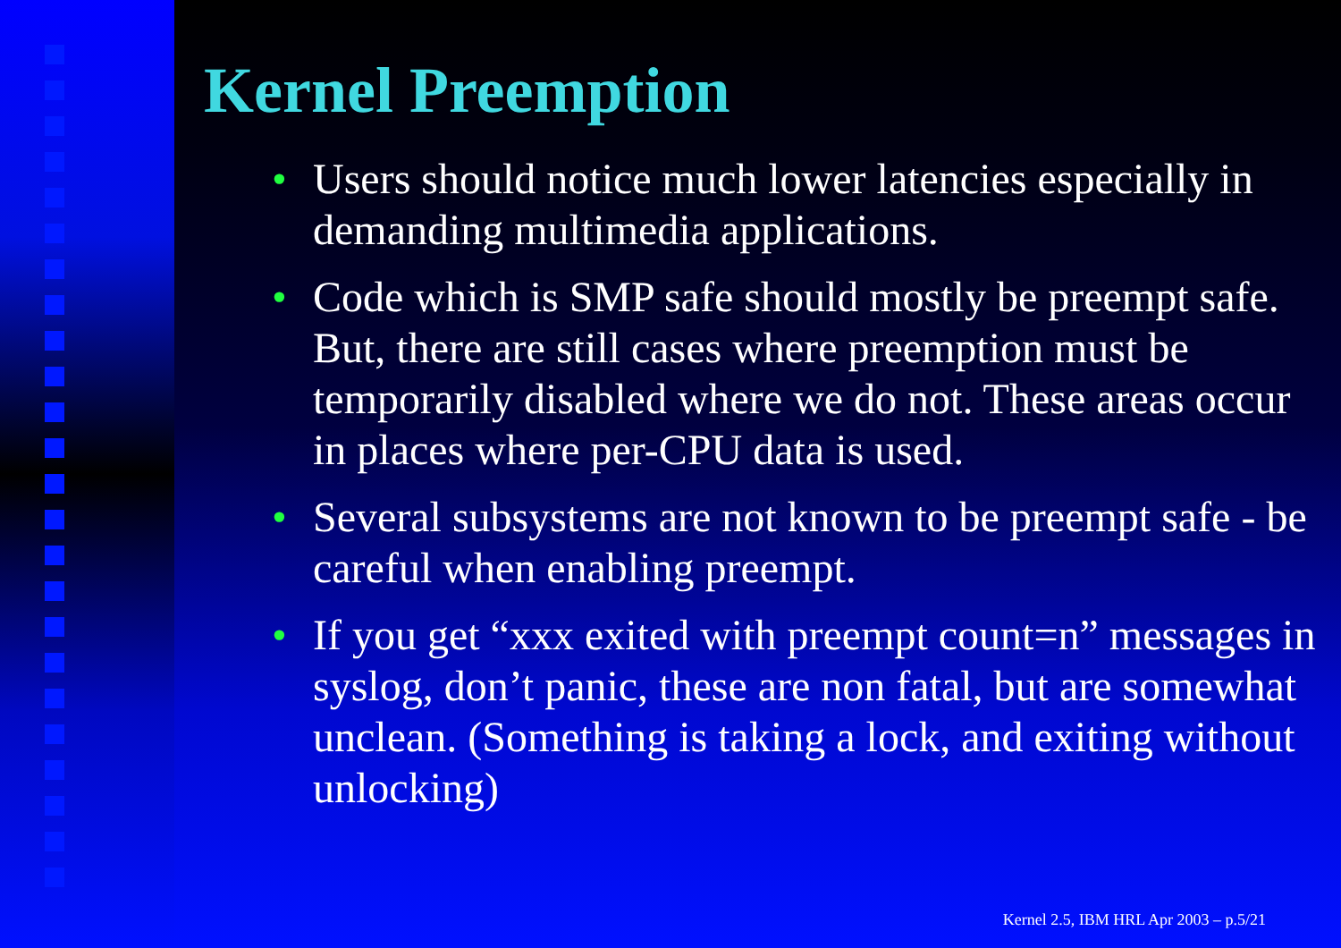Kernel Preemption
• Users should notice much lower latencies especially in demanding multimedia applications.
• Code which is SMP safe should mostly be preempt safe. But, there are still cases where preemption must be temporarily disabled where we do not. These areas occur in places where per-CPU data is used.
• Several subsystems are not known to be preempt safe - be careful when enabling preempt.
• If you get “xxx exited with preempt count=n” messages in syslog, don’t panic, these are non fatal, but are somewhat unclean. (Something is taking a lock, and exiting without unlocking)
Kernel 2.5, IBM HRL Apr 2003 – p.5/21